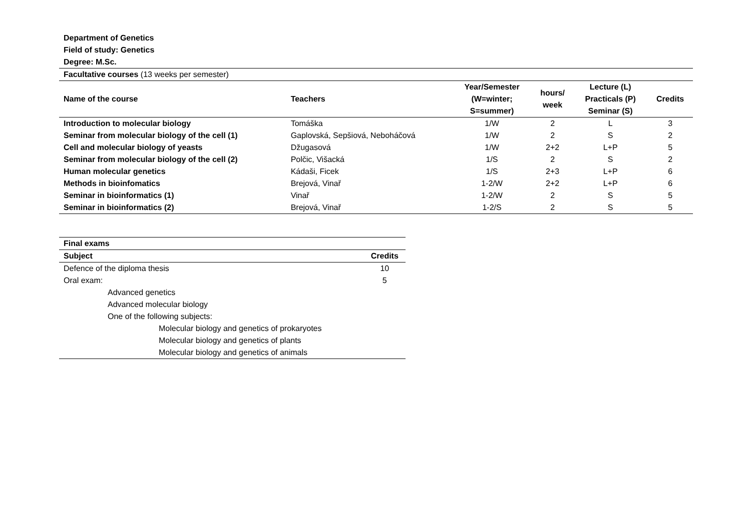Department of Genetics
Field of study: Genetics
Degree: M.Sc.
| Facultative courses (13 weeks per semester) | | | | | |
| Name of the course | Teachers | Year/Semester (W=winter; S=summer) | hours/ week | Lecture (L) Practicals (P) Seminar (S) | Credits |
| Introduction to molecular biology | Tomáška | 1/W | 2 | L | 3 |
| Seminar from molecular biology of the cell (1) | Gaplovská, Sepšiová, Neboháčová | 1/W | 2 | S | 2 |
| Cell and molecular biology of yeasts | Džugasová | 1/W | 2+2 | L+P | 5 |
| Seminar from molecular biology of the cell (2) | Polčic, Višacká | 1/S | 2 | S | 2 |
| Human molecular genetics | Kádaši, Ficek | 1/S | 2+3 | L+P | 6 |
| Methods in bioinfomatics | Brejová, Vinař | 1-2/W | 2+2 | L+P | 6 |
| Seminar in bioinformatics (1) | Vinař | 1-2/W | 2 | S | 5 |
| Seminar in bioinformatics (2) | Brejová, Vinař | 1-2/S | 2 | S | 5 |
| Final exams | |
| --- | --- |
| Subject | Credits |
| Defence of the diploma thesis | 10 |
| Oral exam: | 5 |
| Advanced genetics | |
| Advanced molecular biology | |
| One of the following subjects: | |
| Molecular biology and genetics of prokaryotes | |
| Molecular biology and genetics of plants | |
| Molecular biology and genetics of animals | |